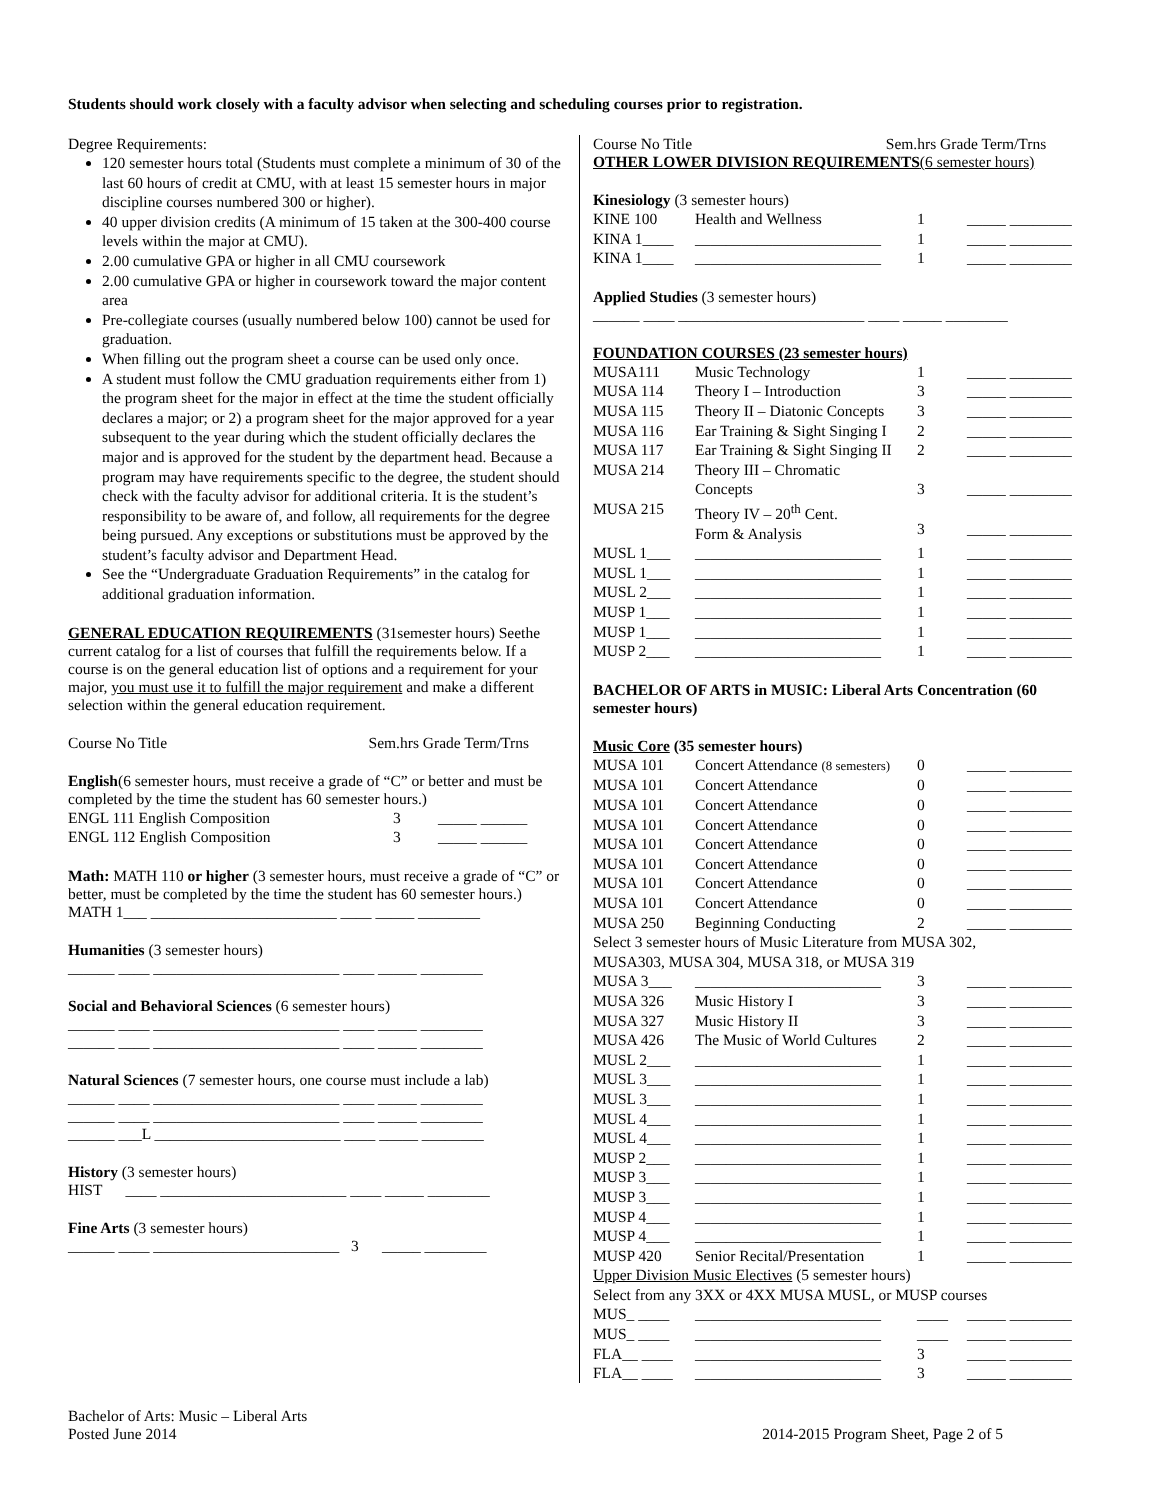Students should work closely with a faculty advisor when selecting and scheduling courses prior to registration.
Degree Requirements:
120 semester hours total (Students must complete a minimum of 30 of the last 60 hours of credit at CMU, with at least 15 semester hours in major discipline courses numbered 300 or higher).
40 upper division credits (A minimum of 15 taken at the 300-400 course levels within the major at CMU).
2.00 cumulative GPA or higher in all CMU coursework
2.00 cumulative GPA or higher in coursework toward the major content area
Pre-collegiate courses (usually numbered below 100) cannot be used for graduation.
When filling out the program sheet a course can be used only once.
A student must follow the CMU graduation requirements either from 1) the program sheet for the major in effect at the time the student officially declares a major; or 2) a program sheet for the major approved for a year subsequent to the year during which the student officially declares the major and is approved for the student by the department head. Because a program may have requirements specific to the degree, the student should check with the faculty advisor for additional criteria. It is the student’s responsibility to be aware of, and follow, all requirements for the degree being pursued. Any exceptions or substitutions must be approved by the student’s faculty advisor and Department Head.
See the “Undergraduate Graduation Requirements” in the catalog for additional graduation information.
GENERAL EDUCATION REQUIREMENTS (31semester hours) Seethe current catalog for a list of courses that fulfill the requirements below. If a course is on the general education list of options and a requirement for your major, you must use it to fulfill the major requirement and make a different selection within the general education requirement.
Course No Title Sem.hrs Grade Term/Trns
English(6 semester hours, must receive a grade of “C” or better and must be completed by the time the student has 60 semester hours.)
| ENGL 111 English Composition | 3 | _____ ______ |
| ENGL 112 English Composition | 3 | _____ ______ |
Math: MATH 110 or higher (3 semester hours, must receive a grade of “C” or better, must be completed by the time the student has 60 semester hours.)
MATH 1___ ________________________ ____ _____ ________
Humanities (3 semester hours)
______ ____ ________________________ ____ _____ ________
Social and Behavioral Sciences (6 semester hours)
______ ____ ________________________ ____ _____ ________
______ ____ ________________________ ____ _____ ________
Natural Sciences (7 semester hours, one course must include a lab)
______ ____ ________________________ ____ _____ ________
______ ____ ________________________ ____ _____ ________
______ ___L ________________________ ____ _____ ________
History (3 semester hours)
HIST ____ ________________________ ____ _____ ________
Fine Arts (3 semester hours)
______ ____ ________________________ 3 _____ ________
Course No Title Sem.hrs Grade Term/Trns
OTHER LOWER DIVISION REQUIREMENTS(6 semester hours)
Kinesiology (3 semester hours)
| KINE 100 | Health and Wellness | 1 | _____ ________ |
| KINA 1____ | ________________________ | 1 | _____ ________ |
| KINA 1____ | ________________________ | 1 | _____ ________ |
Applied Studies (3 semester hours)
______ ____ ________________________ ____ _____ ________
FOUNDATION COURSES (23 semester hours)
| MUSA111 | Music Technology | 1 | _____ ________ |
| MUSA 114 | Theory I – Introduction | 3 | _____ ________ |
| MUSA 115 | Theory II – Diatonic Concepts | 3 | _____ ________ |
| MUSA 116 | Ear Training & Sight Singing I | 2 | _____ ________ |
| MUSA 117 | Ear Training & Sight Singing II | 2 | _____ ________ |
| MUSA 214 | Theory III – Chromatic Concepts | 3 | _____ ________ |
| MUSA 215 | Theory IV – 20<sup>th</sup> Cent. Form & Analysis | 3 | _____ ________ |
| MUSL 1___ | ________________________ | 1 | _____ ________ |
| MUSL 1___ | ________________________ | 1 | _____ ________ |
| MUSL 2___ | ________________________ | 1 | _____ ________ |
| MUSP 1___ | ________________________ | 1 | _____ ________ |
| MUSP 1___ | ________________________ | 1 | _____ ________ |
| MUSP 2___ | ________________________ | 1 | _____ ________ |
BACHELOR OF ARTS in MUSIC: Liberal Arts Concentration (60 semester hours)
Music Core (35 semester hours)
| MUSA 101 | Concert Attendance (8 semesters) | 0 | _____ ________ |
| MUSA 101 | Concert Attendance | 0 | _____ ________ |
| MUSA 101 | Concert Attendance | 0 | _____ ________ |
| MUSA 101 | Concert Attendance | 0 | _____ ________ |
| MUSA 101 | Concert Attendance | 0 | _____ ________ |
| MUSA 101 | Concert Attendance | 0 | _____ ________ |
| MUSA 101 | Concert Attendance | 0 | _____ ________ |
| MUSA 101 | Concert Attendance | 0 | _____ ________ |
| MUSA 250 | Beginning Conducting | 2 | _____ ________ |
| Select 3 semester hours of Music Literature from MUSA 302, MUSA303, MUSA 304, MUSA 318, or MUSA 319 | | | |
| MUSA 3___ | ________________________ | 3 | _____ ________ |
| MUSA 326 | Music History I | 3 | _____ ________ |
| MUSA 327 | Music History II | 3 | _____ ________ |
| MUSA 426 | The Music of World Cultures | 2 | _____ ________ |
| MUSL 2___ | ________________________ | 1 | _____ ________ |
| MUSL 3___ | ________________________ | 1 | _____ ________ |
| MUSL 3___ | ________________________ | 1 | _____ ________ |
| MUSL 4___ | ________________________ | 1 | _____ ________ |
| MUSL 4___ | ________________________ | 1 | _____ ________ |
| MUSP 2___ | ________________________ | 1 | _____ ________ |
| MUSP 3___ | ________________________ | 1 | _____ ________ |
| MUSP 3___ | ________________________ | 1 | _____ ________ |
| MUSP 4___ | ________________________ | 1 | _____ ________ |
| MUSP 4___ | ________________________ | 1 | _____ ________ |
| MUSP 420 | Senior Recital/Presentation | 1 | _____ ________ |
| Upper Division Music Electives (5 semester hours) | | | |
| Select from any 3XX or 4XX MUSA MUSL, or MUSP courses | | | |
| MUS_ ____ | ________________________ | ____ | _____ ________ |
| MUS_ ____ | ________________________ | ____ | _____ ________ |
| FLA__ ____ | ________________________ | 3 | _____ ________ |
| FLA__ ____ | ________________________ | 3 | _____ ________ |
Bachelor of Arts: Music – Liberal Arts
Posted June 2014
2014-2015 Program Sheet, Page 2 of 5